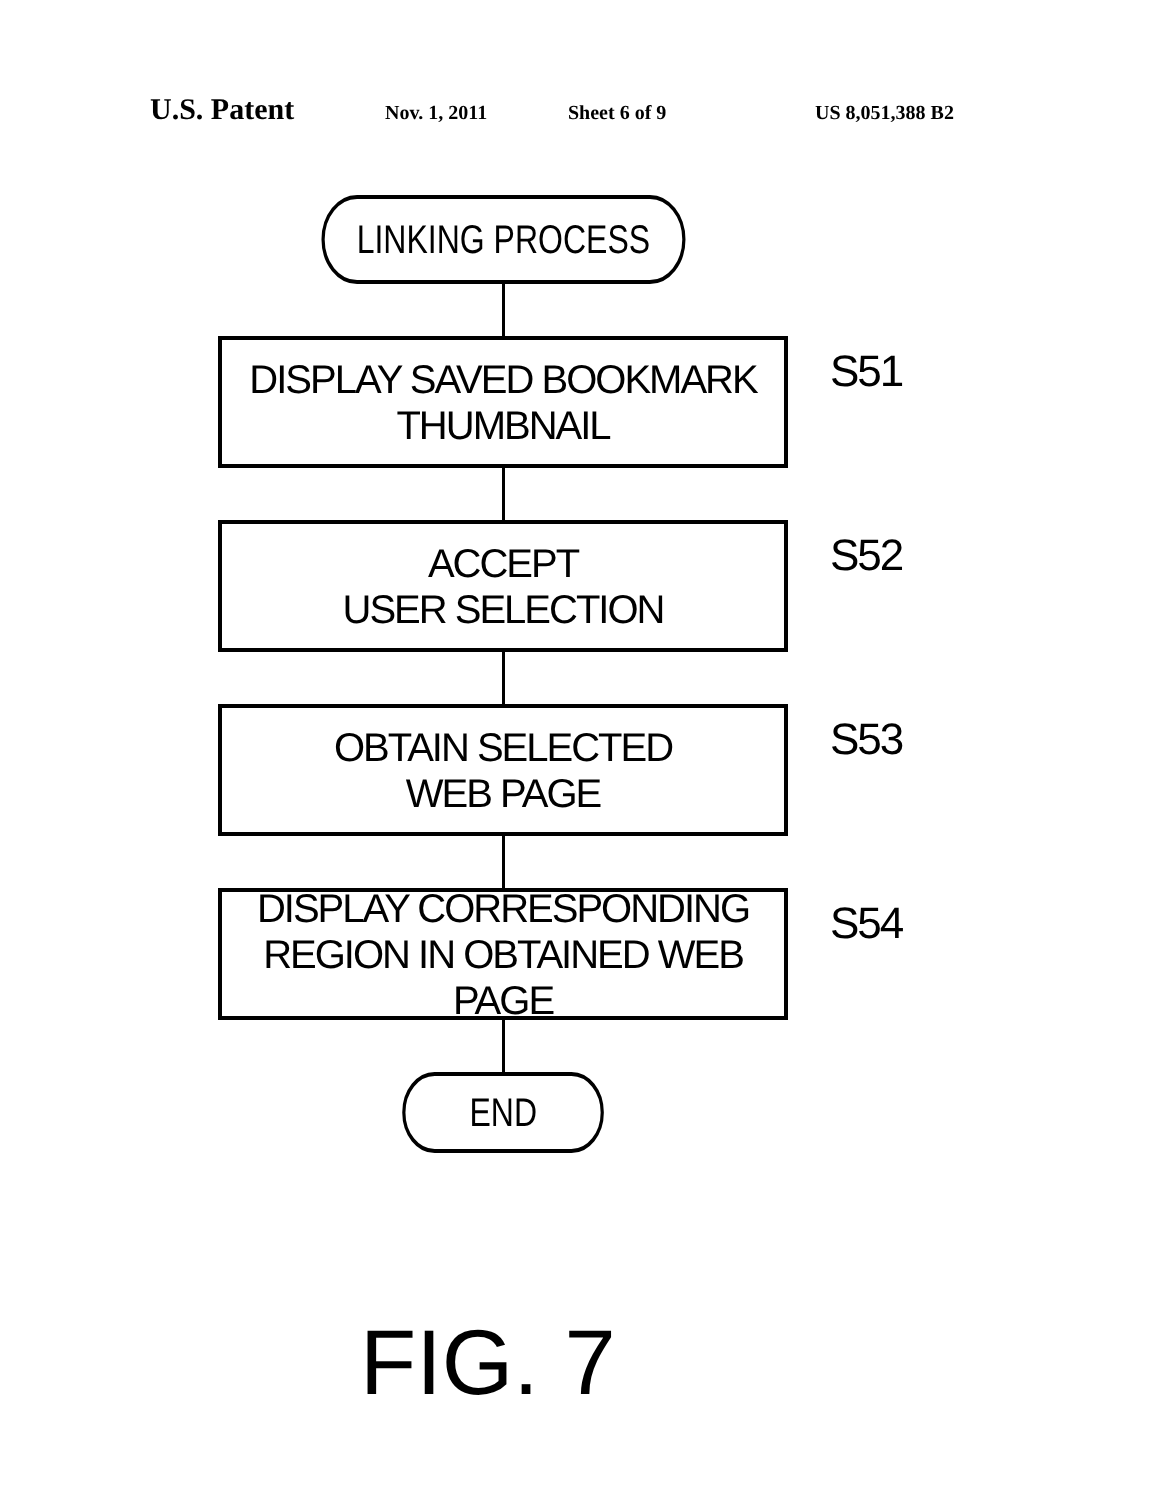U.S. Patent Nov. 1, 2011 Sheet 6 of 9 US 8,051,388 B2
LINKING PROCESS
DISPLAY SAVED BOOKMARK
THUMBNAIL
S51
ACCEPT
USER SELECTION
S52
OBTAIN SELECTED
WEB PAGE
S53
DISPLAY CORRESPONDING
REGION IN OBTAINED WEB PAGE
S54
END
FIG. 7